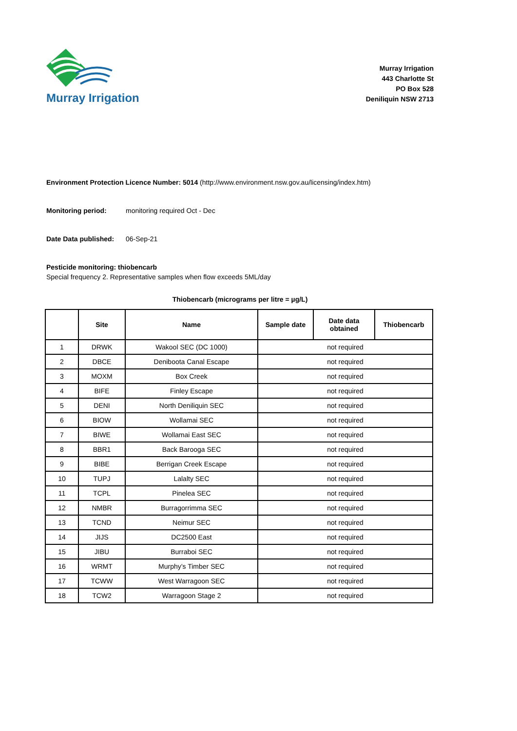Murray Irrigation
Murray Irrigation
443 Charlotte St
PO Box 528
Deniliquin NSW 2713
Environment Protection Licence Number: 5014 (http://www.environment.nsw.gov.au/licensing/index.htm)
Monitoring period: monitoring required Oct - Dec
Date Data published: 06-Sep-21
Pesticide monitoring: thiobencarb
Special frequency 2. Representative samples when flow exceeds 5ML/day
Thiobencarb (micrograms per litre = µg/L)
| | Site | Name | Sample date | Date data obtained | Thiobencarb |
| --- | --- | --- | --- | --- | --- |
| 1 | DRWK | Wakool SEC (DC 1000) | not required | | |
| 2 | DBCE | Deniboota Canal Escape | not required | | |
| 3 | MOXM | Box Creek | not required | | |
| 4 | BIFE | Finley Escape | not required | | |
| 5 | DENI | North Deniliquin SEC | not required | | |
| 6 | BIOW | Wollamai SEC | not required | | |
| 7 | BIWE | Wollamai East SEC | not required | | |
| 8 | BBR1 | Back Barooga SEC | not required | | |
| 9 | BIBE | Berrigan Creek Escape | not required | | |
| 10 | TUPJ | Lalalty SEC | not required | | |
| 11 | TCPL | Pinelea SEC | not required | | |
| 12 | NMBR | Burragorrimma SEC | not required | | |
| 13 | TCND | Neimur SEC | not required | | |
| 14 | JIJS | DC2500 East | not required | | |
| 15 | JIBU | Burraboi SEC | not required | | |
| 16 | WRMT | Murphy’s Timber SEC | not required | | |
| 17 | TCWW | West Warragoon SEC | not required | | |
| 18 | TCW2 | Warragoon Stage 2 | not required | | |